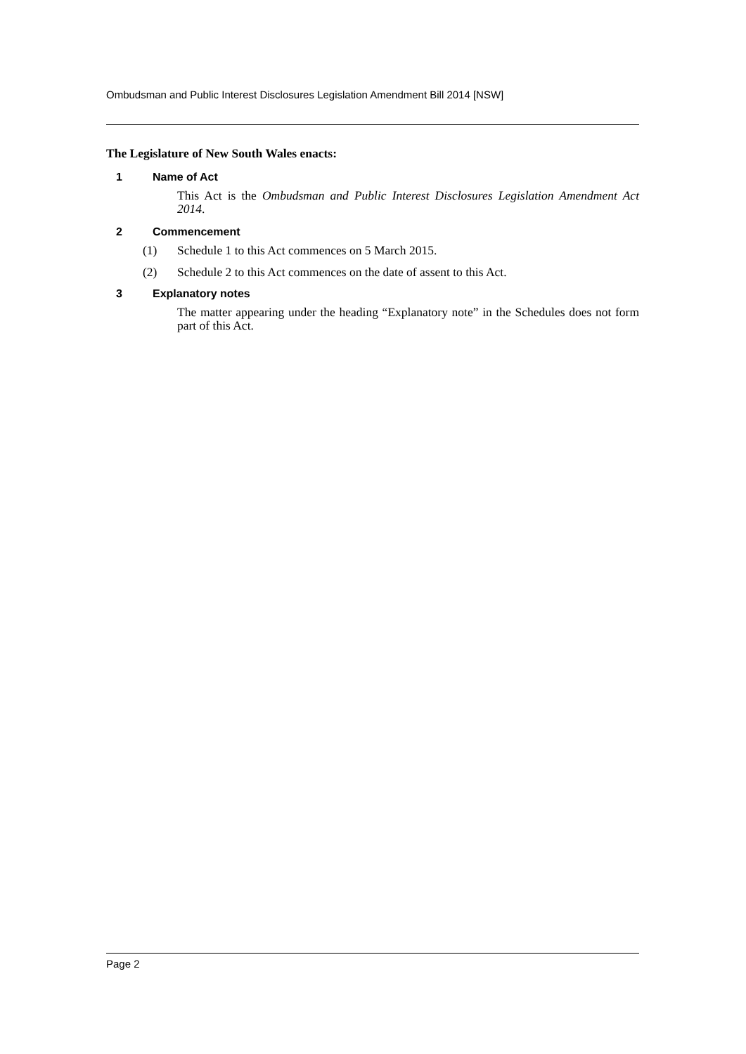Ombudsman and Public Interest Disclosures Legislation Amendment Bill 2014 [NSW]
The Legislature of New South Wales enacts:
1 Name of Act
This Act is the Ombudsman and Public Interest Disclosures Legislation Amendment Act 2014.
2 Commencement
(1) Schedule 1 to this Act commences on 5 March 2015.
(2) Schedule 2 to this Act commences on the date of assent to this Act.
3 Explanatory notes
The matter appearing under the heading “Explanatory note” in the Schedules does not form part of this Act.
Page 2